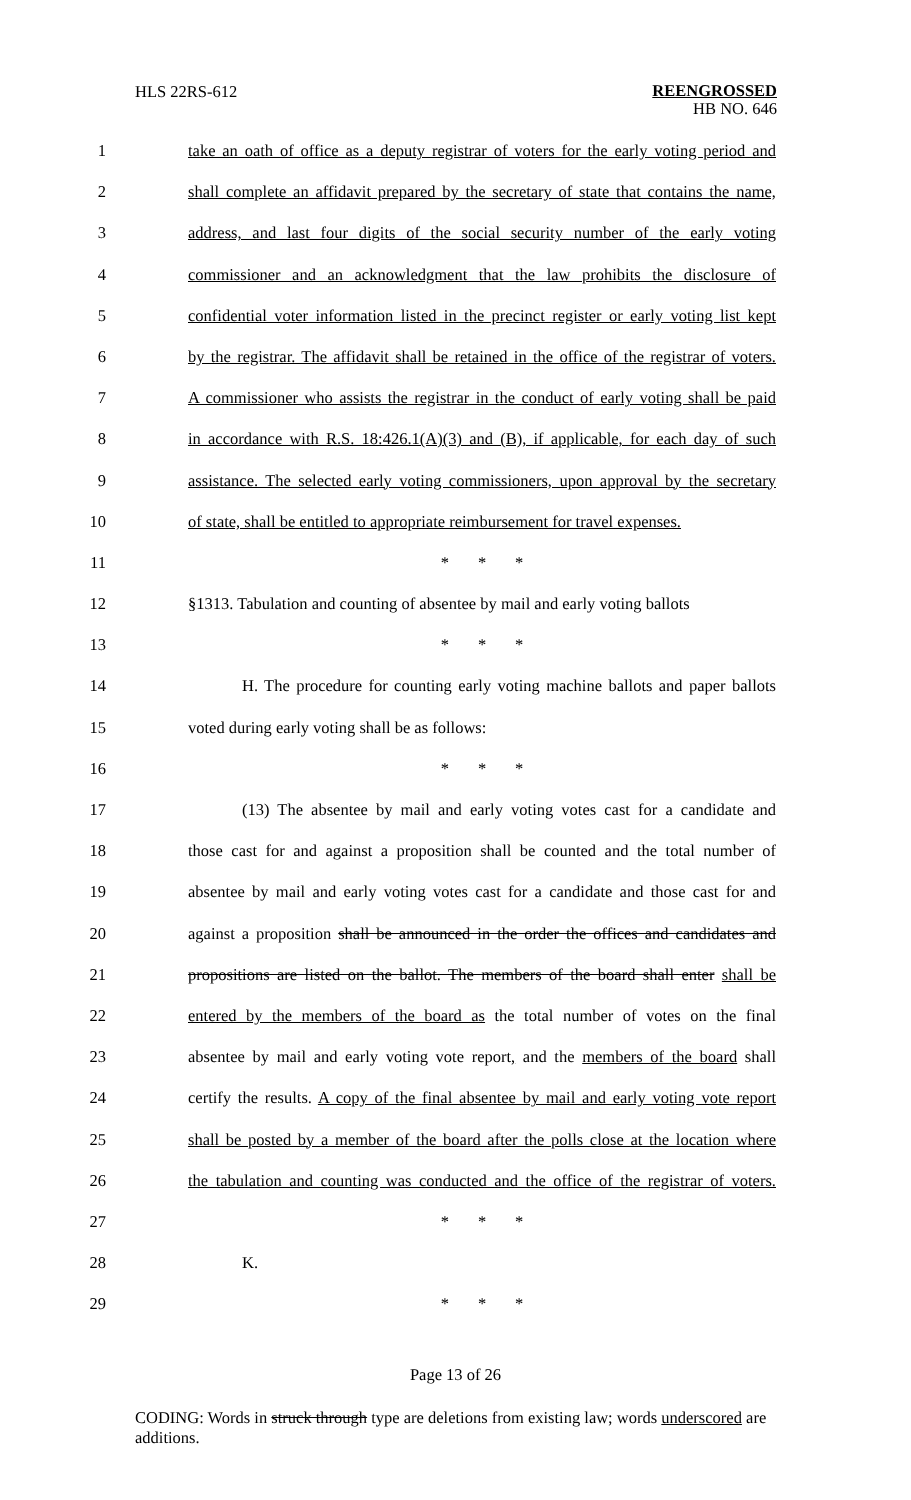HLS 22RS-612
REENGROSSED
HB NO. 646
1 take an oath of office as a deputy registrar of voters for the early voting period and
2 shall complete an affidavit prepared by the secretary of state that contains the name,
3 address, and last four digits of the social security number of the early voting
4 commissioner and an acknowledgment that the law prohibits the disclosure of
5 confidential voter information listed in the precinct register or early voting list kept
6 by the registrar. The affidavit shall be retained in the office of the registrar of voters.
7 A commissioner who assists the registrar in the conduct of early voting shall be paid
8 in accordance with R.S. 18:426.1(A)(3) and (B), if applicable, for each day of such
9 assistance. The selected early voting commissioners, upon approval by the secretary
10 of state, shall be entitled to appropriate reimbursement for travel expenses.
11 * * *
12 §1313. Tabulation and counting of absentee by mail and early voting ballots
13 * * *
14 H. The procedure for counting early voting machine ballots and paper ballots
15 voted during early voting shall be as follows:
16 * * *
17 (13) The absentee by mail and early voting votes cast for a candidate and
18 those cast for and against a proposition shall be counted and the total number of
19 absentee by mail and early voting votes cast for a candidate and those cast for and
20 against a proposition shall be announced in the order the offices and candidates and
21 propositions are listed on the ballot. The members of the board shall enter shall be
22 entered by the members of the board as the total number of votes on the final
23 absentee by mail and early voting vote report, and the members of the board shall
24 certify the results. A copy of the final absentee by mail and early voting vote report
25 shall be posted by a member of the board after the polls close at the location where
26 the tabulation and counting was conducted and the office of the registrar of voters.
27 * * *
28 K.
29 * * *
Page 13 of 26
CODING: Words in struck through type are deletions from existing law; words underscored are additions.